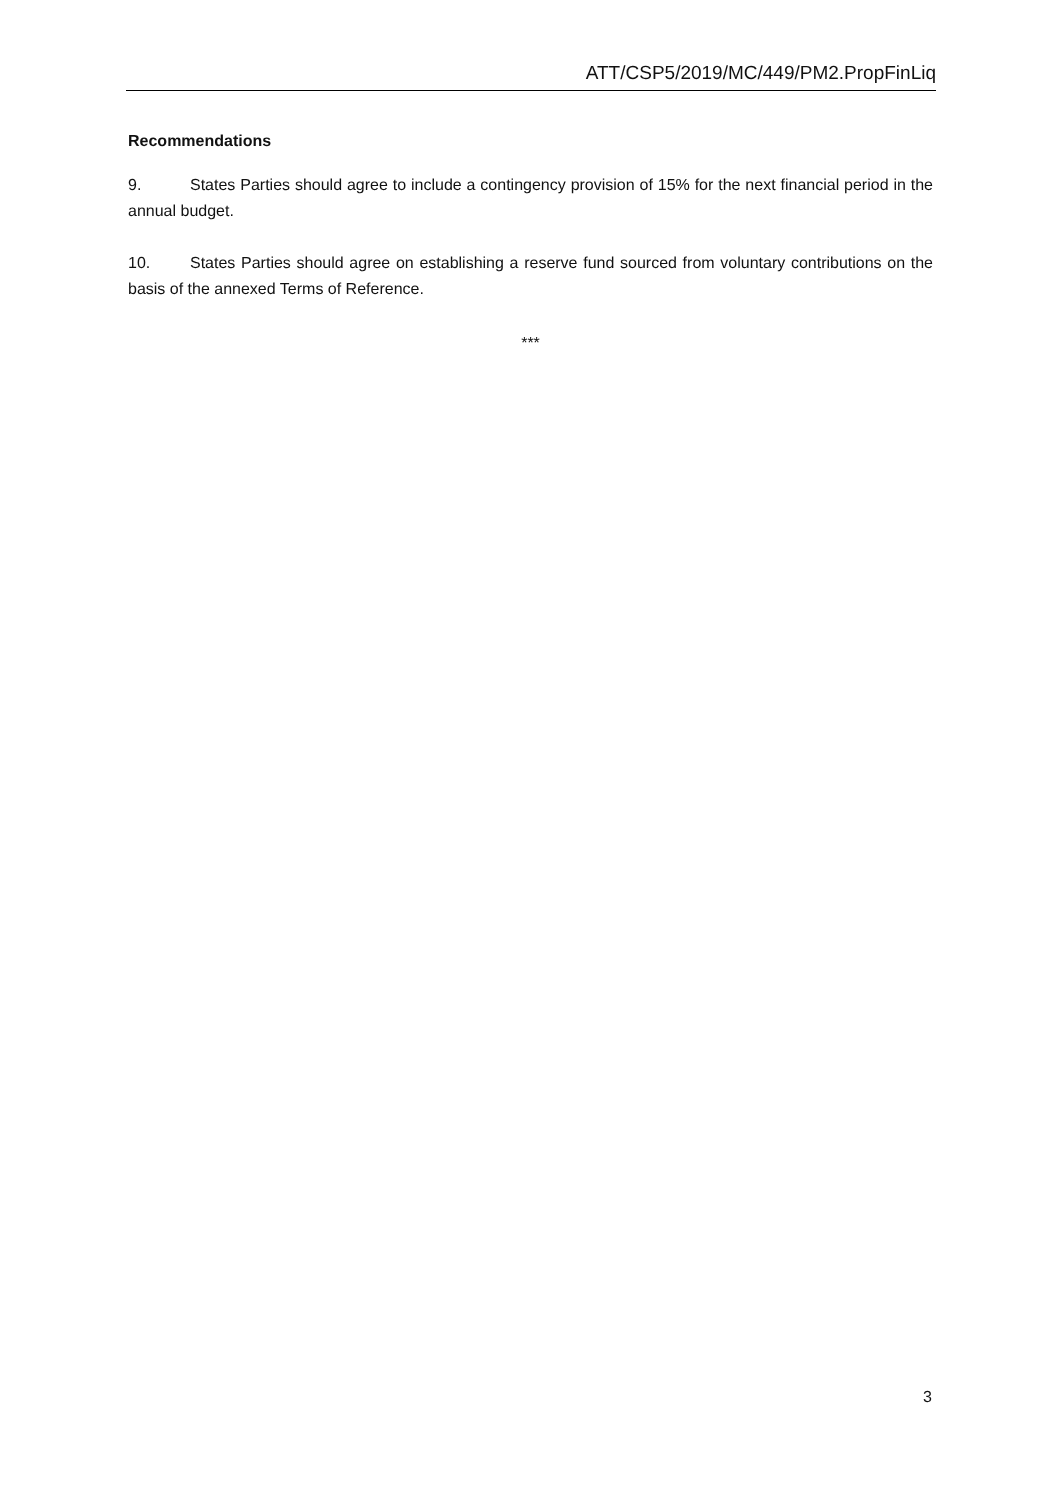ATT/CSP5/2019/MC/449/PM2.PropFinLiq
Recommendations
9. States Parties should agree to include a contingency provision of 15% for the next financial period in the annual budget.
10. States Parties should agree on establishing a reserve fund sourced from voluntary contributions on the basis of the annexed Terms of Reference.
***
3